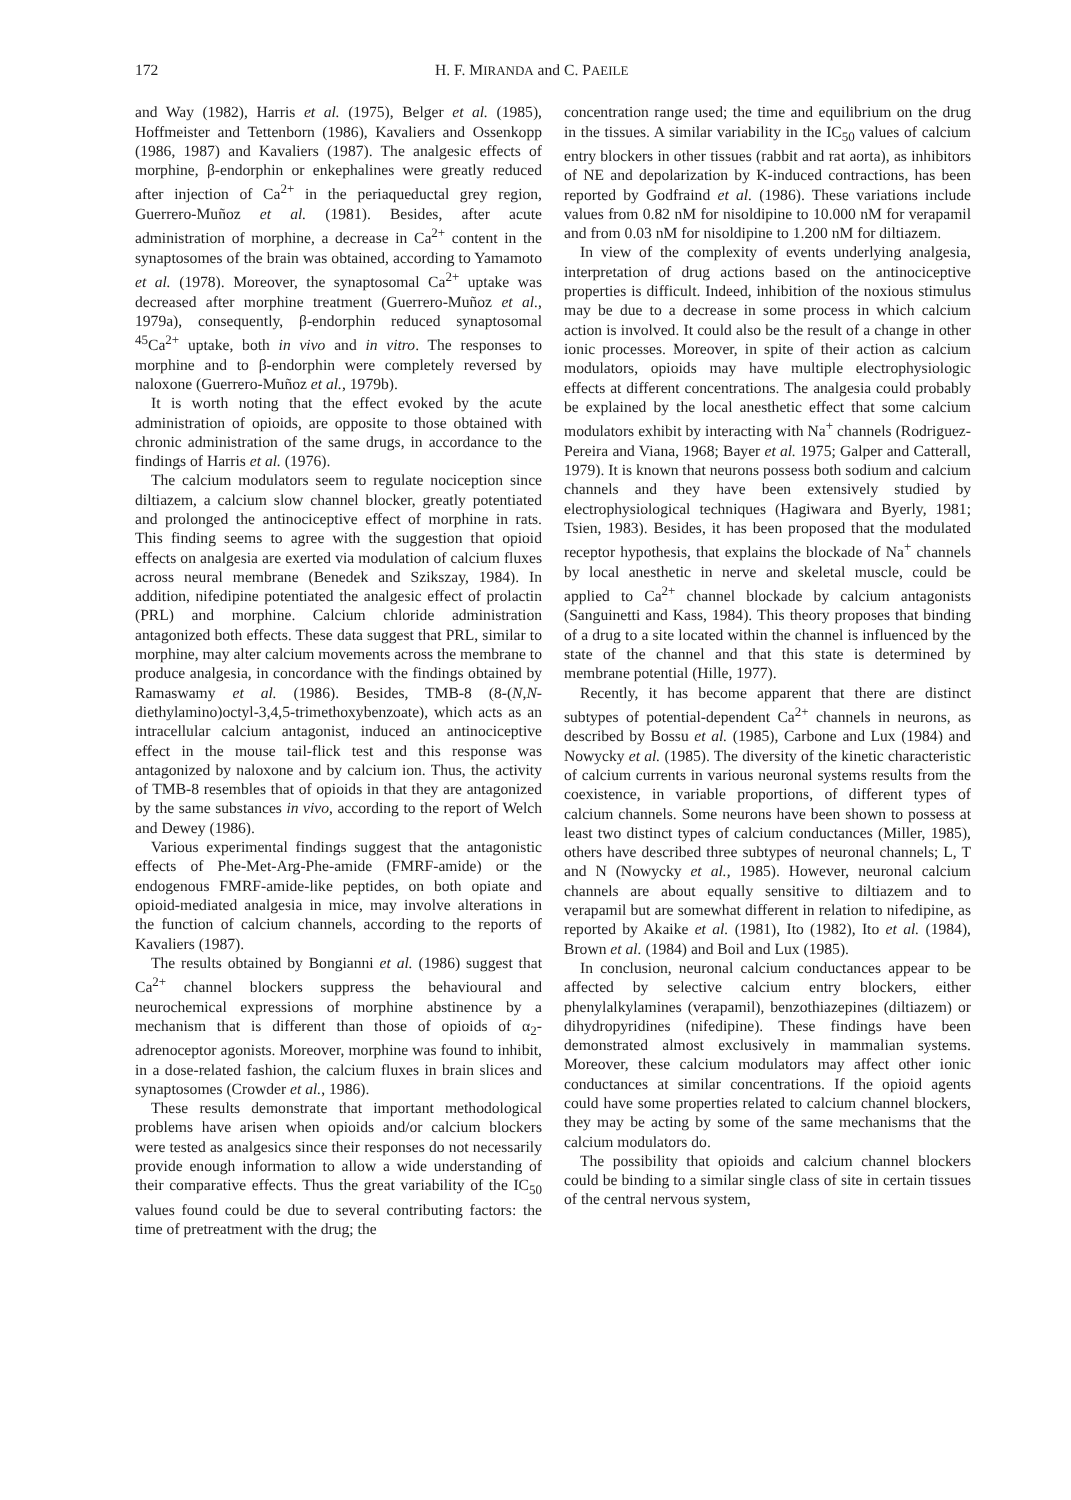172 H. F. MIRANDA and C. PAEILE
and Way (1982), Harris et al. (1975), Belger et al. (1985), Hoffmeister and Tettenborn (1986), Kavaliers and Ossenkopp (1986, 1987) and Kavaliers (1987). The analgesic effects of morphine, β-endorphin or enkephalines were greatly reduced after injection of Ca<sup>2+</sup> in the periaqueductal grey region, Guerrero-Muñoz et al. (1981). Besides, after acute administration of morphine, a decrease in Ca<sup>2+</sup> content in the synaptosomes of the brain was obtained, according to Yamamoto et al. (1978). Moreover, the synaptosomal Ca<sup>2+</sup> uptake was decreased after morphine treatment (Guerrero-Muñoz et al., 1979a), consequently, β-endorphin reduced synaptosomal <sup>45</sup>Ca<sup>2+</sup> uptake, both in vivo and in vitro. The responses to morphine and to β-endorphin were completely reversed by naloxone (Guerrero-Muñoz et al., 1979b).
It is worth noting that the effect evoked by the acute administration of opioids, are opposite to those obtained with chronic administration of the same drugs, in accordance to the findings of Harris et al. (1976).
The calcium modulators seem to regulate nociception since diltiazem, a calcium slow channel blocker, greatly potentiated and prolonged the antinociceptive effect of morphine in rats. This finding seems to agree with the suggestion that opioid effects on analgesia are exerted via modulation of calcium fluxes across neural membrane (Benedek and Szikszay, 1984). In addition, nifedipine potentiated the analgesic effect of prolactin (PRL) and morphine. Calcium chloride administration antagonized both effects. These data suggest that PRL, similar to morphine, may alter calcium movements across the membrane to produce analgesia, in concordance with the findings obtained by Ramaswamy et al. (1986). Besides, TMB-8 (8-(N,N-diethylamino)octyl-3,4,5-trimethoxybenzoate), which acts as an intracellular calcium antagonist, induced an antinociceptive effect in the mouse tail-flick test and this response was antagonized by naloxone and by calcium ion. Thus, the activity of TMB-8 resembles that of opioids in that they are antagonized by the same substances in vivo, according to the report of Welch and Dewey (1986).
Various experimental findings suggest that the antagonistic effects of Phe-Met-Arg-Phe-amide (FMRF-amide) or the endogenous FMRF-amide-like peptides, on both opiate and opioid-mediated analgesia in mice, may involve alterations in the function of calcium channels, according to the reports of Kavaliers (1987).
The results obtained by Bongianni et al. (1986) suggest that Ca<sup>2+</sup> channel blockers suppress the behavioural and neurochemical expressions of morphine abstinence by a mechanism that is different than those of opioids of α<sub>2</sub>-adrenoceptor agonists. Moreover, morphine was found to inhibit, in a dose-related fashion, the calcium fluxes in brain slices and synaptosomes (Crowder et al., 1986).
These results demonstrate that important methodological problems have arisen when opioids and/or calcium blockers were tested as analgesics since their responses do not necessarily provide enough information to allow a wide understanding of their comparative effects. Thus the great variability of the IC<sub>50</sub> values found could be due to several contributing factors: the time of pretreatment with the drug; the
concentration range used; the time and equilibrium on the drug in the tissues. A similar variability in the IC<sub>50</sub> values of calcium entry blockers in other tissues (rabbit and rat aorta), as inhibitors of NE and depolarization by K-induced contractions, has been reported by Godfraind et al. (1986). These variations include values from 0.82 nM for nisoldipine to 10.000 nM for verapamil and from 0.03 nM for nisoldipine to 1.200 nM for diltiazem.
In view of the complexity of events underlying analgesia, interpretation of drug actions based on the antinociceptive properties is difficult. Indeed, inhibition of the noxious stimulus may be due to a decrease in some process in which calcium action is involved. It could also be the result of a change in other ionic processes. Moreover, in spite of their action as calcium modulators, opioids may have multiple electrophysiologic effects at different concentrations. The analgesia could probably be explained by the local anesthetic effect that some calcium modulators exhibit by interacting with Na<sup>+</sup> channels (Rodriguez-Pereira and Viana, 1968; Bayer et al. 1975; Galper and Catterall, 1979). It is known that neurons possess both sodium and calcium channels and they have been extensively studied by electrophysiological techniques (Hagiwara and Byerly, 1981; Tsien, 1983). Besides, it has been proposed that the modulated receptor hypothesis, that explains the blockade of Na<sup>+</sup> channels by local anesthetic in nerve and skeletal muscle, could be applied to Ca<sup>2+</sup> channel blockade by calcium antagonists (Sanguinetti and Kass, 1984). This theory proposes that binding of a drug to a site located within the channel is influenced by the state of the channel and that this state is determined by membrane potential (Hille, 1977).
Recently, it has become apparent that there are distinct subtypes of potential-dependent Ca<sup>2+</sup> channels in neurons, as described by Bossu et al. (1985), Carbone and Lux (1984) and Nowycky et al. (1985). The diversity of the kinetic characteristic of calcium currents in various neuronal systems results from the coexistence, in variable proportions, of different types of calcium channels. Some neurons have been shown to possess at least two distinct types of calcium conductances (Miller, 1985), others have described three subtypes of neuronal channels; L, T and N (Nowycky et al., 1985). However, neuronal calcium channels are about equally sensitive to diltiazem and to verapamil but are somewhat different in relation to nifedipine, as reported by Akaike et al. (1981), Ito (1982), Ito et al. (1984), Brown et al. (1984) and Boil and Lux (1985).
In conclusion, neuronal calcium conductances appear to be affected by selective calcium entry blockers, either phenylalkylamines (verapamil), benzothiazepines (diltiazem) or dihydropyridines (nifedipine). These findings have been demonstrated almost exclusively in mammalian systems. Moreover, these calcium modulators may affect other ionic conductances at similar concentrations. If the opioid agents could have some properties related to calcium channel blockers, they may be acting by some of the same mechanisms that the calcium modulators do.
The possibility that opioids and calcium channel blockers could be binding to a similar single class of site in certain tissues of the central nervous system,